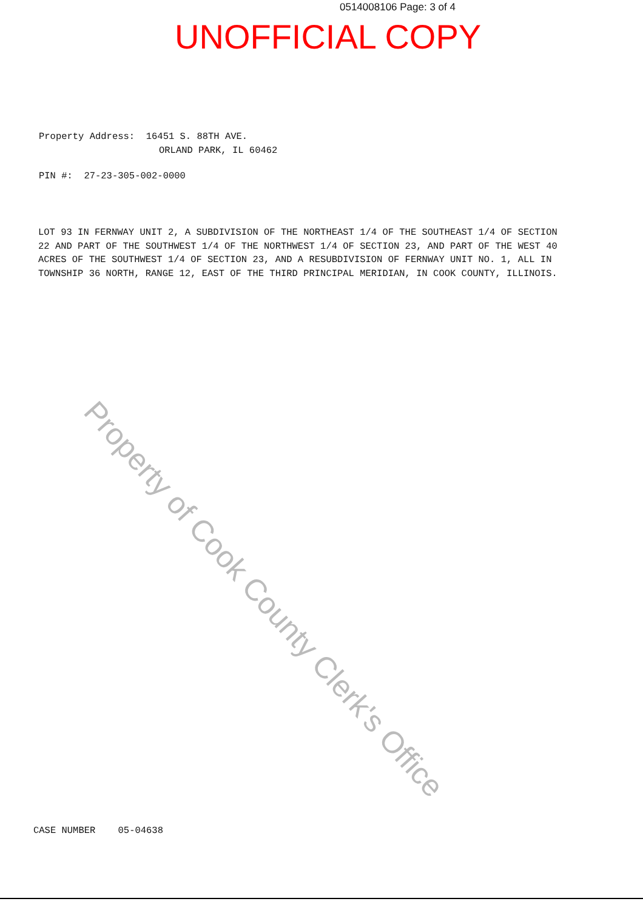0514008106 Page: 3 of 4
UNOFFICIAL COPY
Property Address: 16451 S. 88TH AVE.
ORLAND PARK, IL 60462
PIN #: 27-23-305-002-0000
LOT 93 IN FERNWAY UNIT 2, A SUBDIVISION OF THE NORTHEAST 1/4 OF THE SOUTHEAST 1/4 OF SECTION 22 AND PART OF THE SOUTHWEST 1/4 OF THE NORTHWEST 1/4 OF SECTION 23, AND PART OF THE WEST 40 ACRES OF THE SOUTHWEST 1/4 OF SECTION 23, AND A RESUBDIVISION OF FERNWAY UNIT NO. 1, ALL IN TOWNSHIP 36 NORTH, RANGE 12, EAST OF THE THIRD PRINCIPAL MERIDIAN, IN COOK COUNTY, ILLINOIS.
Property of Cook County Clerk's Office
CASE NUMBER 05-04638